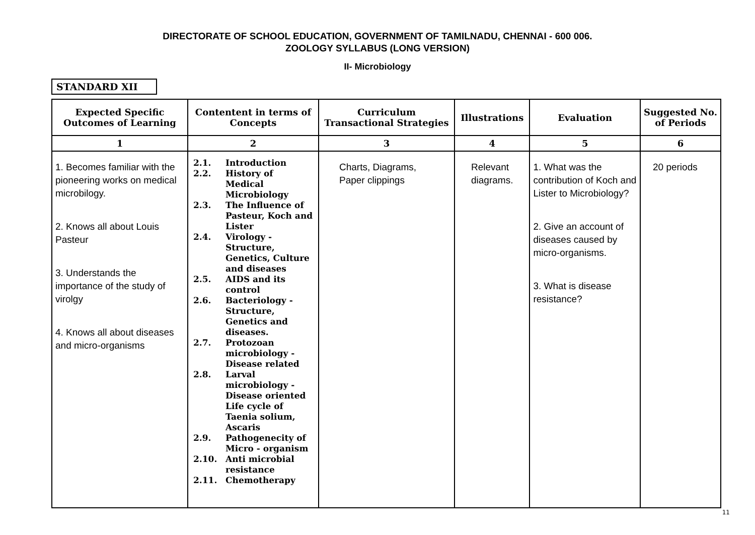DIRECTORATE OF SCHOOL EDUCATION, GOVERNMENT OF TAMILNADU, CHENNAI - 600 006.
ZOOLOGY SYLLABUS (LONG VERSION)
II- Microbiology
STANDARD XII
| Expected Specific Outcomes of Learning | Contentent in terms of Concepts | Curriculum Transactional Strategies | Illustrations | Evaluation | Suggested No. of Periods |
| --- | --- | --- | --- | --- | --- |
| 1 | 2 | 3 | 4 | 5 | 6 |
| 1. Becomes familiar with the pioneering works on medical microbilogy. 2. Knows all about Louis Pasteur 3. Understands the importance of the study of virolgy 4. Knows all about diseases and micro-organisms | 2.1. Introduction 2.2. History of Medical Microbiology 2.3. The Influence of Pasteur, Koch and Lister 2.4. Virology - Structure, Genetics, Culture and diseases 2.5. AIDS and its control 2.6. Bacteriology - Structure, Genetics and diseases. 2.7. Protozoan microbiology - Disease related 2.8. Larval microbiology - Disease oriented Life cycle of Taenia solium, Ascaris 2.9. Pathogenecity of Micro - organism 2.10. Anti microbial resistance 2.11. Chemotherapy | Charts, Diagrams, Paper clippings | Relevant diagrams. | 1. What was the contribution of Koch and Lister to Microbiology? 2. Give an account of diseases caused by micro-organisms. 3. What is disease resistance? | 20 periods |
11